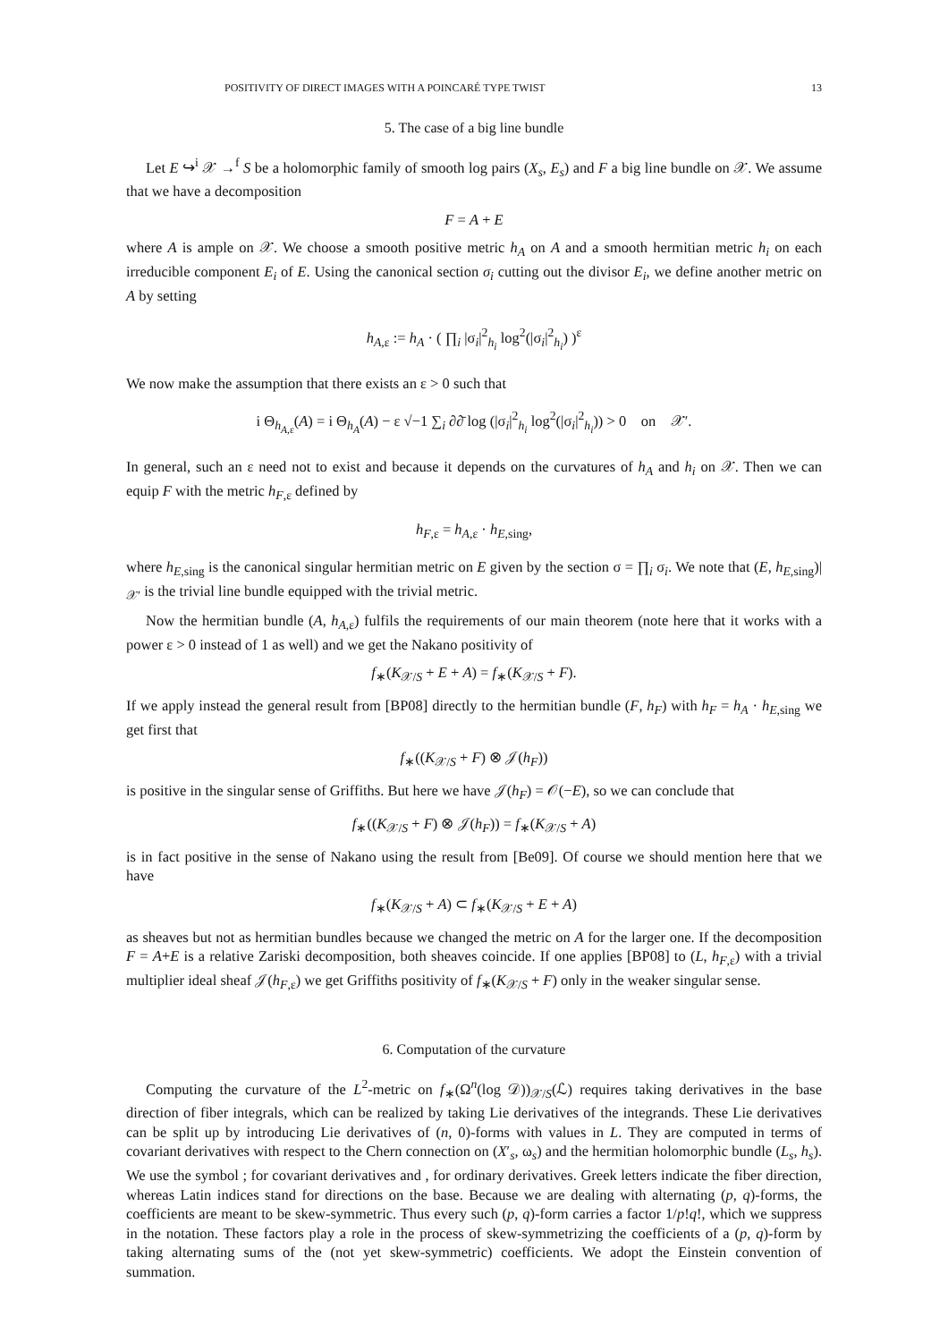POSITIVITY OF DIRECT IMAGES WITH A POINCARÉ TYPE TWIST 13
5. The case of a big line bundle
Let E ↪<sup>i</sup> 𝒳 →<sup>f</sup> S be a holomorphic family of smooth log pairs (X<sub>s</sub>, E<sub>s</sub>) and F a big line bundle on 𝒳. We assume that we have a decomposition
F = A + E
where A is ample on 𝒳. We choose a smooth positive metric h<sub>A</sub> on A and a smooth hermitian metric h<sub>i</sub> on each irreducible component E<sub>i</sub> of E. Using the canonical section σ<sub>i</sub> cutting out the divisor E<sub>i</sub>, we define another metric on A by setting
h<sub>A,ε</sub> := h<sub>A</sub> · ( ∏<sub>i</sub> |σ<sub>i</sub>|<sup>2</sup><sub>h<sub>i</sub></sub> log<sup>2</sup>(|σ<sub>i</sub>|<sup>2</sup><sub>h<sub>i</sub></sub>) )<sup>ε</sup>
We now make the assumption that there exists an ε > 0 such that
i Θ<sub>h<sub>A,ε</sub></sub>(A) = i Θ<sub>h<sub>A</sub></sub>(A) − ε √−1 ∑<sub>i</sub> ∂∂̄ log (|σ<sub>i</sub>|<sup>2</sup><sub>h<sub>i</sub></sub> log<sup>2</sup>(|σ<sub>i</sub>|<sup>2</sup><sub>h<sub>i</sub></sub>)) > 0 on 𝒳′.
In general, such an ε need not to exist and because it depends on the curvatures of h<sub>A</sub> and h<sub>i</sub> on 𝒳. Then we can equip F with the metric h<sub>F,ε</sub> defined by
h<sub>F,ε</sub> = h<sub>A,ε</sub> · h<sub>E,sing</sub>,
where h<sub>E,sing</sub> is the canonical singular hermitian metric on E given by the section σ = ∏<sub>i</sub> σ<sub>i</sub>. We note that (E, h<sub>E,sing</sub>)|<sub>𝒳′</sub> is the trivial line bundle equipped with the trivial metric.
Now the hermitian bundle (A, h<sub>A,ε</sub>) fulfils the requirements of our main theorem (note here that it works with a power ε > 0 instead of 1 as well) and we get the Nakano positivity of
f<sub>∗</sub>(K<sub>𝒳/S</sub> + E + A) = f<sub>∗</sub>(K<sub>𝒳/S</sub> + F).
If we apply instead the general result from [BP08] directly to the hermitian bundle (F, h<sub>F</sub>) with h<sub>F</sub> = h<sub>A</sub> · h<sub>E,sing</sub> we get first that
f<sub>∗</sub>((K<sub>𝒳/S</sub> + F) ⊗ 𝒥(h<sub>F</sub>))
is positive in the singular sense of Griffiths. But here we have 𝒥(h<sub>F</sub>) = 𝒪(−E), so we can conclude that
f<sub>∗</sub>((K<sub>𝒳/S</sub> + F) ⊗ 𝒥(h<sub>F</sub>)) = f<sub>∗</sub>(K<sub>𝒳/S</sub> + A)
is in fact positive in the sense of Nakano using the result from [Be09]. Of course we should mention here that we have
f<sub>∗</sub>(K<sub>𝒳/S</sub> + A) ⊂ f<sub>∗</sub>(K<sub>𝒳/S</sub> + E + A)
as sheaves but not as hermitian bundles because we changed the metric on A for the larger one. If the decomposition F = A+E is a relative Zariski decomposition, both sheaves coincide. If one applies [BP08] to (L, h<sub>F,ε</sub>) with a trivial multiplier ideal sheaf 𝒥(h<sub>F,ε</sub>) we get Griffiths positivity of f<sub>∗</sub>(K<sub>𝒳/S</sub> + F) only in the weaker singular sense.
6. Computation of the curvature
Computing the curvature of the L<sup>2</sup>-metric on f<sub>∗</sub>(Ω<sup>n</sup>(log 𝒟))<sub>𝒳/S</sub>(ℒ) requires taking derivatives in the base direction of fiber integrals, which can be realized by taking Lie derivatives of the integrands. These Lie derivatives can be split up by introducing Lie derivatives of (n, 0)-forms with values in L. They are computed in terms of covariant derivatives with respect to the Chern connection on (X′<sub>s</sub>, ω<sub>s</sub>) and the hermitian holomorphic bundle (L<sub>s</sub>, h<sub>s</sub>). We use the symbol ; for covariant derivatives and , for ordinary derivatives. Greek letters indicate the fiber direction, whereas Latin indices stand for directions on the base. Because we are dealing with alternating (p, q)-forms, the coefficients are meant to be skew-symmetric. Thus every such (p, q)-form carries a factor 1/p!q!, which we suppress in the notation. These factors play a role in the process of skew-symmetrizing the coefficients of a (p, q)-form by taking alternating sums of the (not yet skew-symmetric) coefficients. We adopt the Einstein convention of summation.